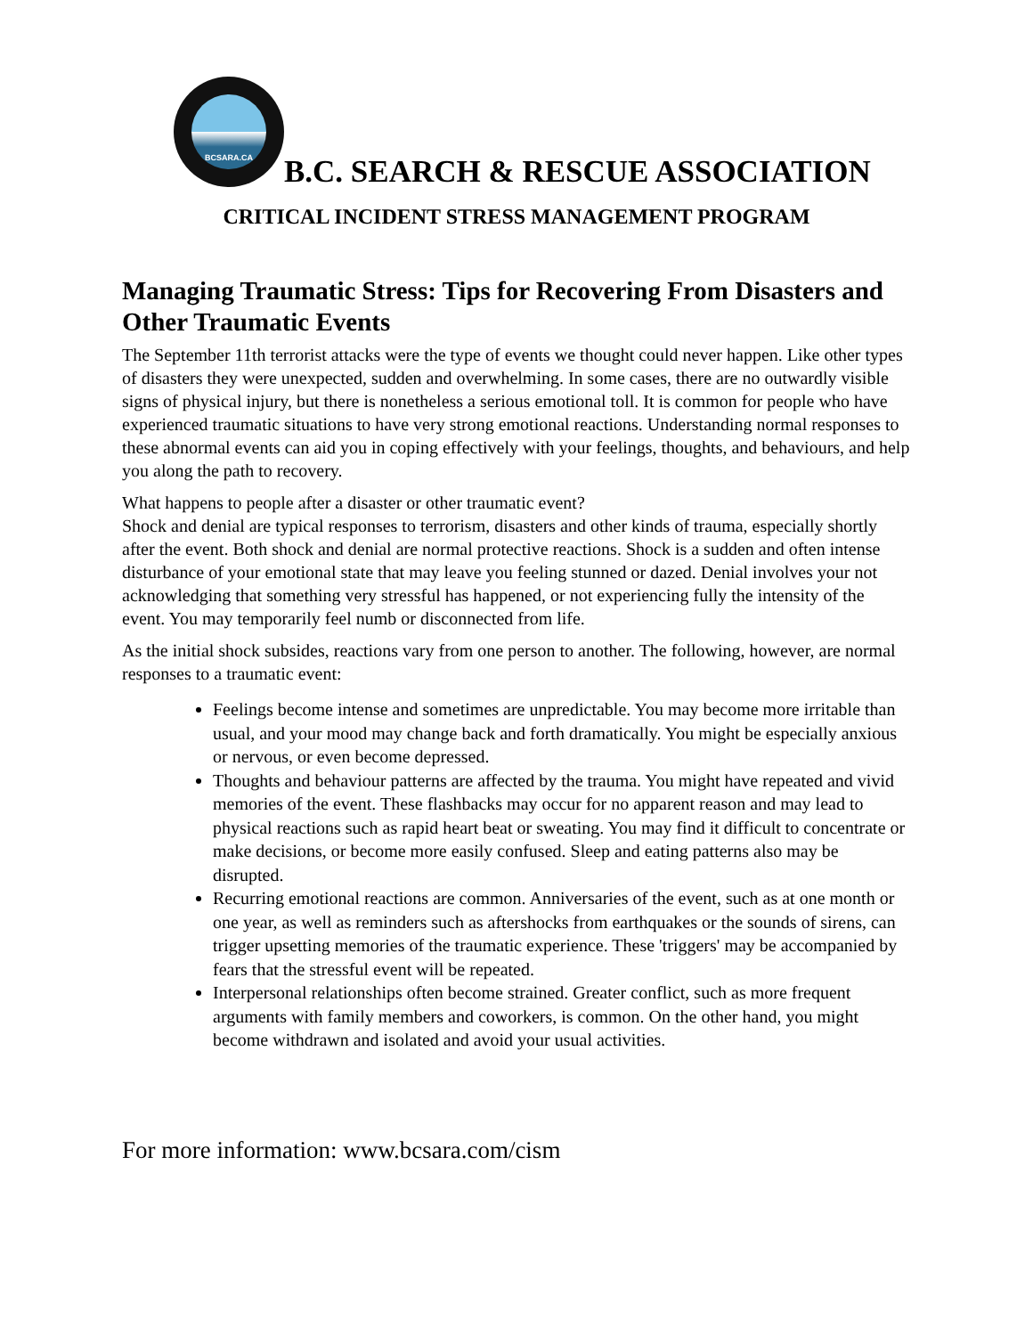BCSARA.CA
B.C. SEARCH & RESCUE ASSOCIATION
CRITICAL INCIDENT STRESS MANAGEMENT PROGRAM
Managing Traumatic Stress: Tips for Recovering From Disasters and Other Traumatic Events
The September 11th terrorist attacks were the type of events we thought could never happen. Like other types of disasters they were unexpected, sudden and overwhelming. In some cases, there are no outwardly visible signs of physical injury, but there is nonetheless a serious emotional toll. It is common for people who have experienced traumatic situations to have very strong emotional reactions. Understanding normal responses to these abnormal events can aid you in coping effectively with your feelings, thoughts, and behaviours, and help you along the path to recovery.
What happens to people after a disaster or other traumatic event?
Shock and denial are typical responses to terrorism, disasters and other kinds of trauma, especially shortly after the event. Both shock and denial are normal protective reactions. Shock is a sudden and often intense disturbance of your emotional state that may leave you feeling stunned or dazed. Denial involves your not acknowledging that something very stressful has happened, or not experiencing fully the intensity of the event. You may temporarily feel numb or disconnected from life.
As the initial shock subsides, reactions vary from one person to another. The following, however, are normal responses to a traumatic event:
Feelings become intense and sometimes are unpredictable. You may become more irritable than usual, and your mood may change back and forth dramatically. You might be especially anxious or nervous, or even become depressed.
Thoughts and behaviour patterns are affected by the trauma. You might have repeated and vivid memories of the event. These flashbacks may occur for no apparent reason and may lead to physical reactions such as rapid heart beat or sweating. You may find it difficult to concentrate or make decisions, or become more easily confused. Sleep and eating patterns also may be disrupted.
Recurring emotional reactions are common. Anniversaries of the event, such as at one month or one year, as well as reminders such as aftershocks from earthquakes or the sounds of sirens, can trigger upsetting memories of the traumatic experience. These 'triggers' may be accompanied by fears that the stressful event will be repeated.
Interpersonal relationships often become strained. Greater conflict, such as more frequent arguments with family members and coworkers, is common. On the other hand, you might become withdrawn and isolated and avoid your usual activities.
For more information: www.bcsara.com/cism